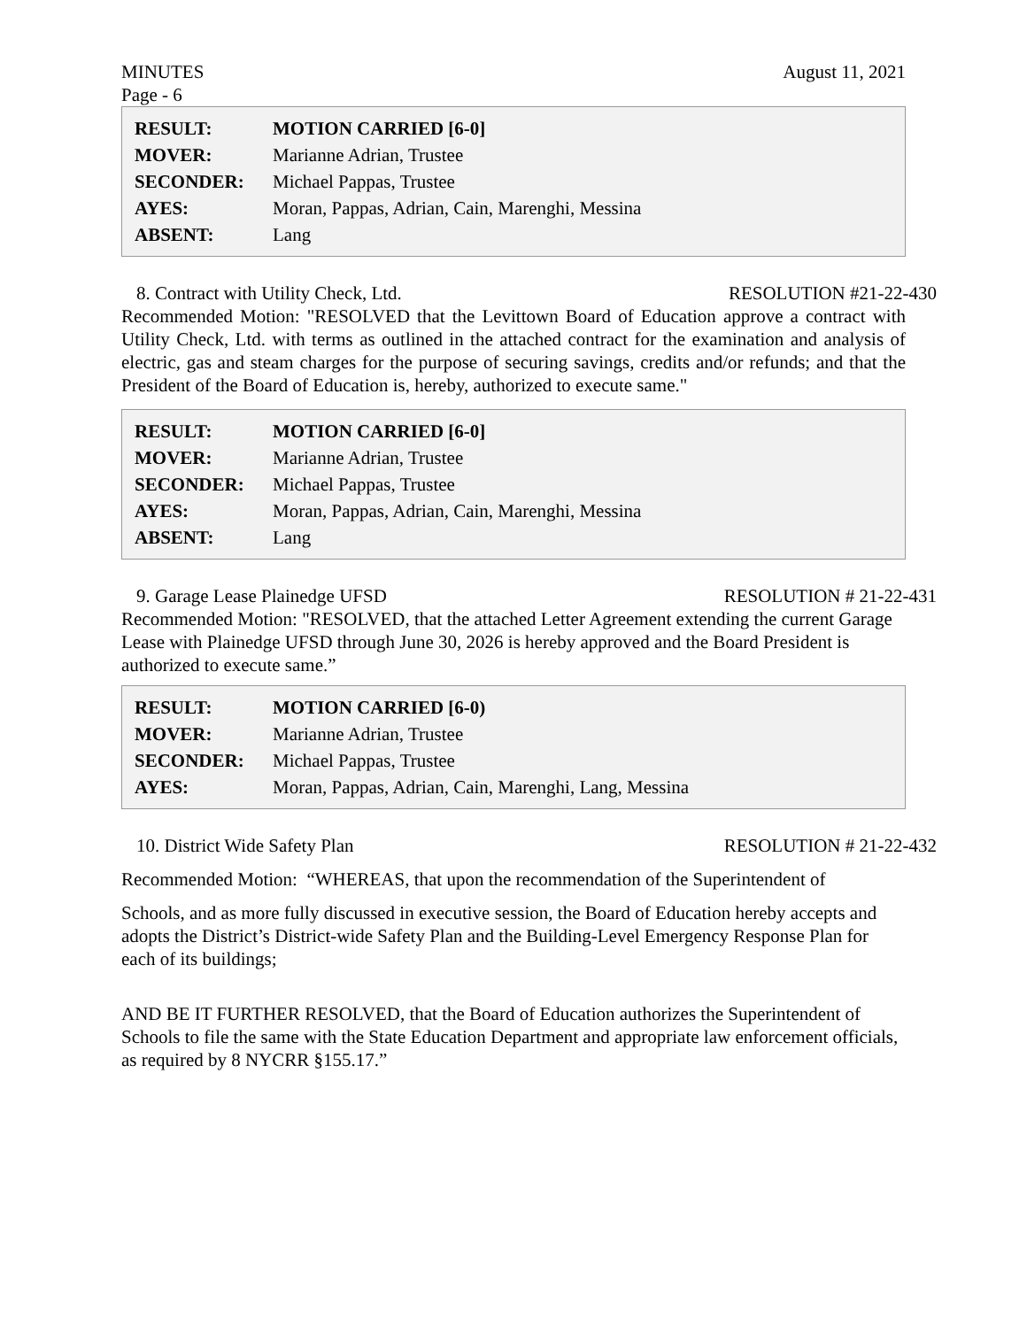MINUTES August 11, 2021
Page - 6
| RESULT: | MOTION CARRIED [6-0] |
| MOVER: | Marianne Adrian, Trustee |
| SECONDER: | Michael Pappas, Trustee |
| AYES: | Moran, Pappas, Adrian, Cain, Marenghi, Messina |
| ABSENT: | Lang |
8. Contract with Utility Check, Ltd. RESOLUTION #21-22-430
Recommended Motion: "RESOLVED that the Levittown Board of Education approve a contract with Utility Check, Ltd. with terms as outlined in the attached contract for the examination and analysis of electric, gas and steam charges for the purpose of securing savings, credits and/or refunds; and that the President of the Board of Education is, hereby, authorized to execute same."
| RESULT: | MOTION CARRIED [6-0] |
| MOVER: | Marianne Adrian, Trustee |
| SECONDER: | Michael Pappas, Trustee |
| AYES: | Moran, Pappas, Adrian, Cain, Marenghi, Messina |
| ABSENT: | Lang |
9. Garage Lease Plainedge UFSD RESOLUTION # 21-22-431
Recommended Motion: "RESOLVED, that the attached Letter Agreement extending the current Garage Lease with Plainedge UFSD through June 30, 2026 is hereby approved and the Board President is authorized to execute same.”
| RESULT: | MOTION CARRIED [6-0) |
| MOVER: | Marianne Adrian, Trustee |
| SECONDER: | Michael Pappas, Trustee |
| AYES: | Moran, Pappas, Adrian, Cain, Marenghi, Lang, Messina |
10. District Wide Safety Plan RESOLUTION # 21-22-432
Recommended Motion: “WHEREAS, that upon the recommendation of the Superintendent of
Schools, and as more fully discussed in executive session, the Board of Education hereby accepts and adopts the District’s District-wide Safety Plan and the Building-Level Emergency Response Plan for each of its buildings;
AND BE IT FURTHER RESOLVED, that the Board of Education authorizes the Superintendent of Schools to file the same with the State Education Department and appropriate law enforcement officials, as required by 8 NYCRR §155.17.”